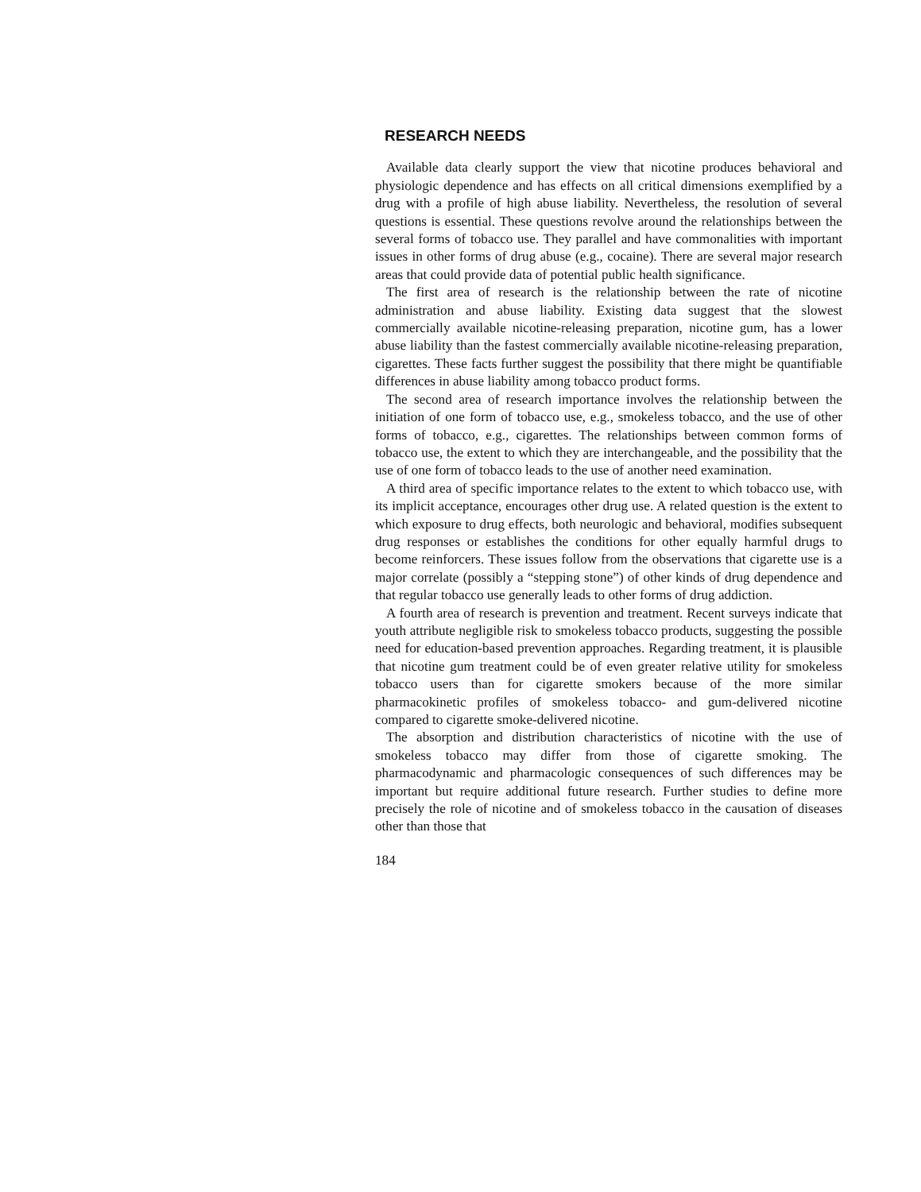RESEARCH NEEDS
Available data clearly support the view that nicotine produces behavioral and physiologic dependence and has effects on all critical dimensions exemplified by a drug with a profile of high abuse liability. Nevertheless, the resolution of several questions is essential. These questions revolve around the relationships between the several forms of tobacco use. They parallel and have commonalities with important issues in other forms of drug abuse (e.g., cocaine). There are several major research areas that could provide data of potential public health significance.
The first area of research is the relationship between the rate of nicotine administration and abuse liability. Existing data suggest that the slowest commercially available nicotine-releasing preparation, nicotine gum, has a lower abuse liability than the fastest commercially available nicotine-releasing preparation, cigarettes. These facts further suggest the possibility that there might be quantifiable differences in abuse liability among tobacco product forms.
The second area of research importance involves the relationship between the initiation of one form of tobacco use, e.g., smokeless tobacco, and the use of other forms of tobacco, e.g., cigarettes. The relationships between common forms of tobacco use, the extent to which they are interchangeable, and the possibility that the use of one form of tobacco leads to the use of another need examination.
A third area of specific importance relates to the extent to which tobacco use, with its implicit acceptance, encourages other drug use. A related question is the extent to which exposure to drug effects, both neurologic and behavioral, modifies subsequent drug responses or establishes the conditions for other equally harmful drugs to become reinforcers. These issues follow from the observations that cigarette use is a major correlate (possibly a “stepping stone”) of other kinds of drug dependence and that regular tobacco use generally leads to other forms of drug addiction.
A fourth area of research is prevention and treatment. Recent surveys indicate that youth attribute negligible risk to smokeless tobacco products, suggesting the possible need for education-based prevention approaches. Regarding treatment, it is plausible that nicotine gum treatment could be of even greater relative utility for smokeless tobacco users than for cigarette smokers because of the more similar pharmacokinetic profiles of smokeless tobacco- and gum-delivered nicotine compared to cigarette smoke-delivered nicotine.
The absorption and distribution characteristics of nicotine with the use of smokeless tobacco may differ from those of cigarette smoking. The pharmacodynamic and pharmacologic consequences of such differences may be important but require additional future research. Further studies to define more precisely the role of nicotine and of smokeless tobacco in the causation of diseases other than those that
184